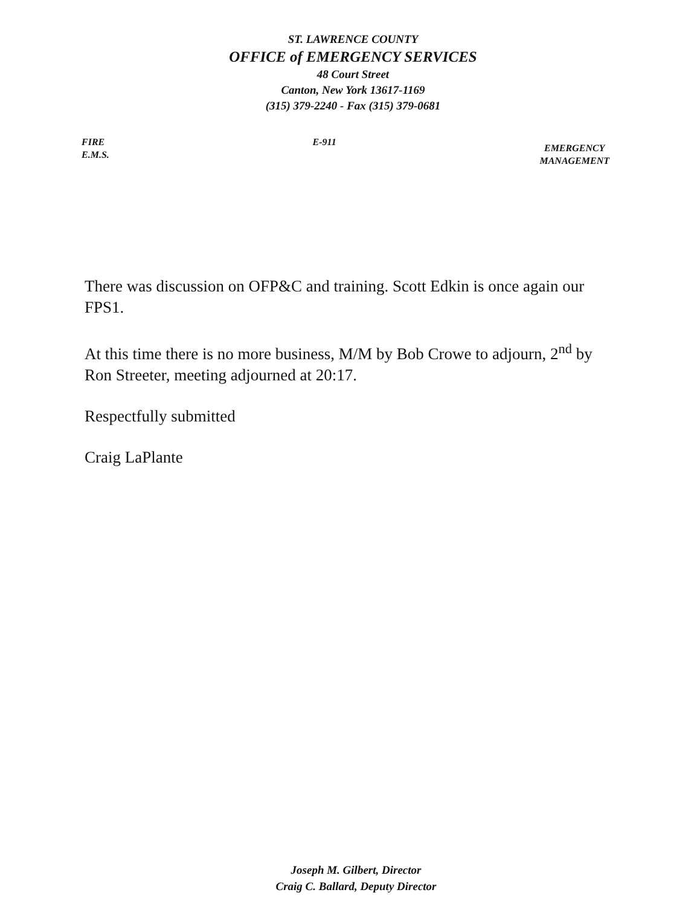ST. LAWRENCE COUNTY
OFFICE of EMERGENCY SERVICES
48 Court Street
Canton, New York 13617-1169
(315) 379-2240 - Fax (315) 379-0681
FIRE
E.M.S.
E-911
EMERGENCY
MANAGEMENT
There was discussion on OFP&C and training. Scott Edkin is once again our FPS1.
At this time there is no more business, M/M by Bob Crowe to adjourn, 2<sup>nd</sup> by Ron Streeter, meeting adjourned at 20:17.
Respectfully submitted
Craig LaPlante
Joseph M. Gilbert, Director
Craig C. Ballard, Deputy Director